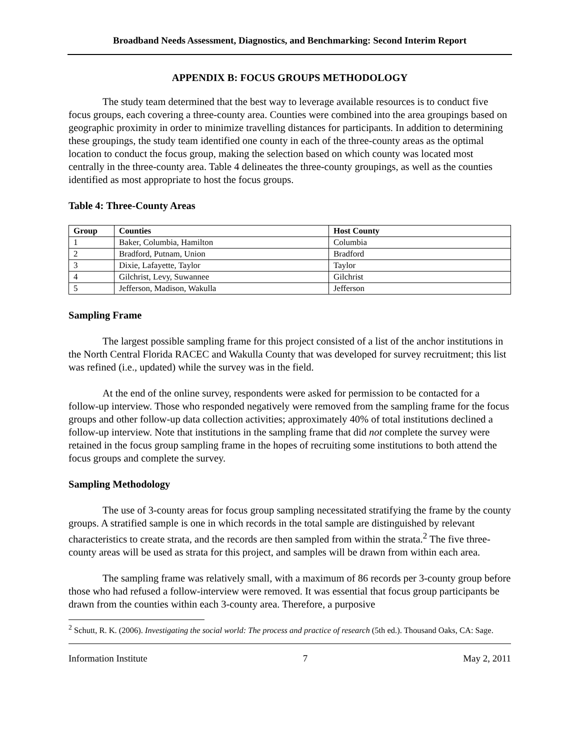Broadband Needs Assessment, Diagnostics, and Benchmarking: Second Interim Report
APPENDIX B: FOCUS GROUPS METHODOLOGY
The study team determined that the best way to leverage available resources is to conduct five focus groups, each covering a three-county area. Counties were combined into the area groupings based on geographic proximity in order to minimize travelling distances for participants. In addition to determining these groupings, the study team identified one county in each of the three-county areas as the optimal location to conduct the focus group, making the selection based on which county was located most centrally in the three-county area. Table 4 delineates the three-county groupings, as well as the counties identified as most appropriate to host the focus groups.
Table 4: Three-County Areas
| Group | Counties | Host County |
| --- | --- | --- |
| 1 | Baker, Columbia, Hamilton | Columbia |
| 2 | Bradford, Putnam, Union | Bradford |
| 3 | Dixie, Lafayette, Taylor | Taylor |
| 4 | Gilchrist, Levy, Suwannee | Gilchrist |
| 5 | Jefferson, Madison, Wakulla | Jefferson |
Sampling Frame
The largest possible sampling frame for this project consisted of a list of the anchor institutions in the North Central Florida RACEC and Wakulla County that was developed for survey recruitment; this list was refined (i.e., updated) while the survey was in the field.
At the end of the online survey, respondents were asked for permission to be contacted for a follow-up interview. Those who responded negatively were removed from the sampling frame for the focus groups and other follow-up data collection activities; approximately 40% of total institutions declined a follow-up interview. Note that institutions in the sampling frame that did not complete the survey were retained in the focus group sampling frame in the hopes of recruiting some institutions to both attend the focus groups and complete the survey.
Sampling Methodology
The use of 3-county areas for focus group sampling necessitated stratifying the frame by the county groups. A stratified sample is one in which records in the total sample are distinguished by relevant characteristics to create strata, and the records are then sampled from within the strata.<sup>2</sup> The five three-county areas will be used as strata for this project, and samples will be drawn from within each area.
The sampling frame was relatively small, with a maximum of 86 records per 3-county group before those who had refused a follow-interview were removed. It was essential that focus group participants be drawn from the counties within each 3-county area. Therefore, a purposive
<sup>2</sup> Schutt, R. K. (2006). Investigating the social world: The process and practice of research (5th ed.). Thousand Oaks, CA: Sage.
Information Institute 7 May 2, 2011